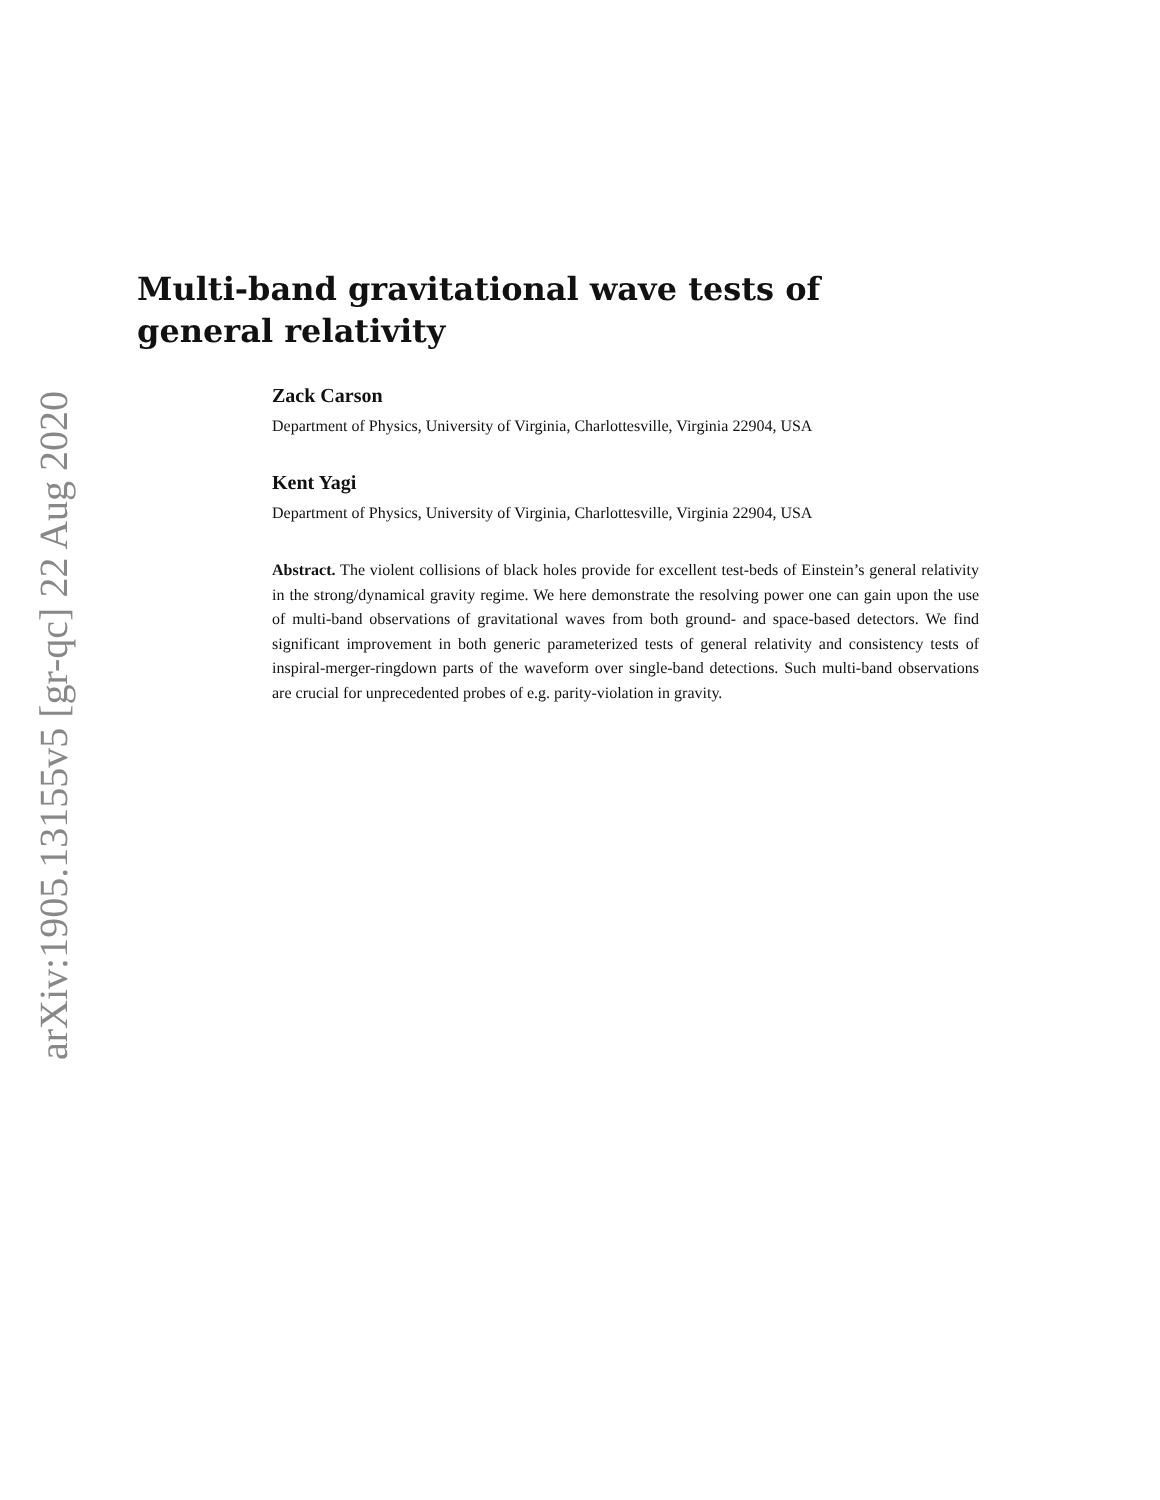arXiv:1905.13155v5 [gr-qc] 22 Aug 2020
Multi-band gravitational wave tests of general relativity
Zack Carson
Department of Physics, University of Virginia, Charlottesville, Virginia 22904, USA
Kent Yagi
Department of Physics, University of Virginia, Charlottesville, Virginia 22904, USA
Abstract. The violent collisions of black holes provide for excellent test-beds of Einstein’s general relativity in the strong/dynamical gravity regime. We here demonstrate the resolving power one can gain upon the use of multi-band observations of gravitational waves from both ground- and space-based detectors. We find significant improvement in both generic parameterized tests of general relativity and consistency tests of inspiral-merger-ringdown parts of the waveform over single-band detections. Such multi-band observations are crucial for unprecedented probes of e.g. parity-violation in gravity.